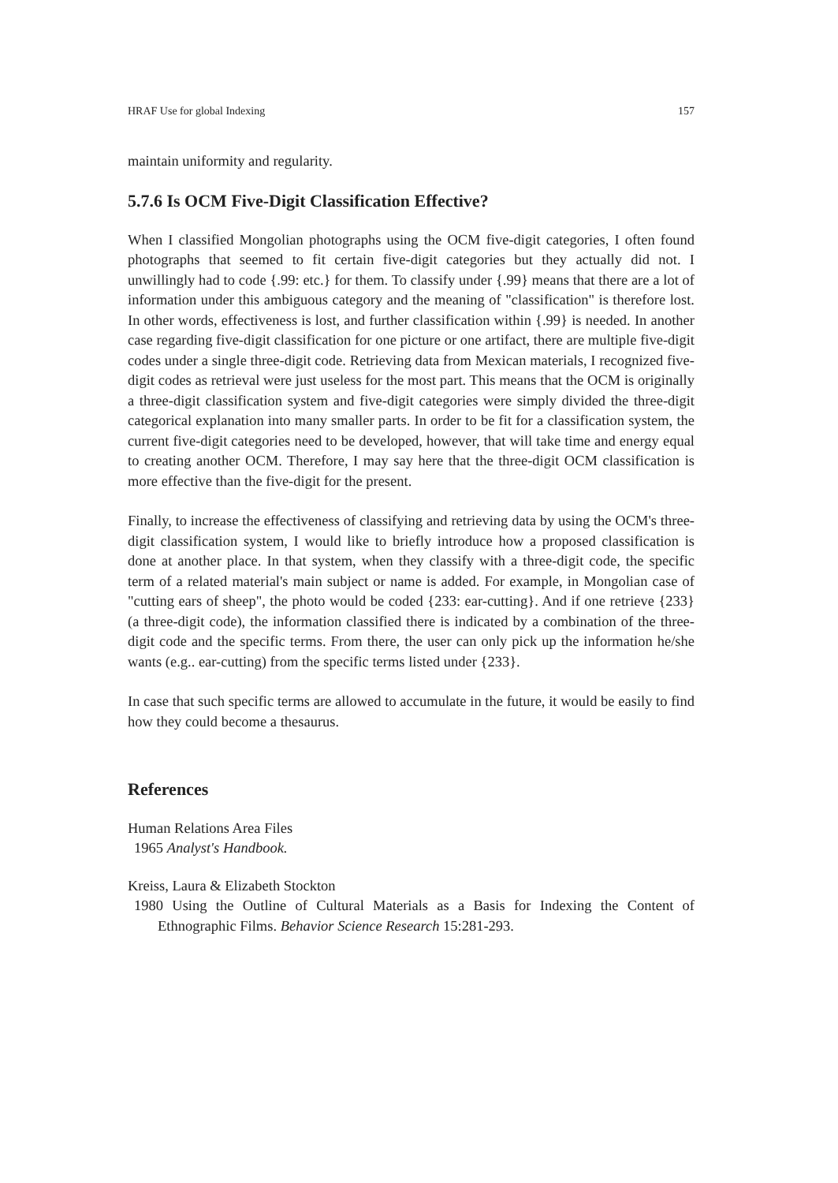HRAF Use for global Indexing 157
maintain uniformity and regularity.
5.7.6 Is OCM Five-Digit Classification Effective?
When I classified Mongolian photographs using the OCM five-digit categories, I often found photographs that seemed to fit certain five-digit categories but they actually did not. I unwillingly had to code {.99: etc.} for them. To classify under {.99} means that there are a lot of information under this ambiguous category and the meaning of "classification" is therefore lost. In other words, effectiveness is lost, and further classification within {.99} is needed. In another case regarding five-digit classification for one picture or one artifact, there are multiple five-digit codes under a single three-digit code. Retrieving data from Mexican materials, I recognized five-digit codes as retrieval were just useless for the most part. This means that the OCM is originally a three-digit classification system and five-digit categories were simply divided the three-digit categorical explanation into many smaller parts. In order to be fit for a classification system, the current five-digit categories need to be developed, however, that will take time and energy equal to creating another OCM. Therefore, I may say here that the three-digit OCM classification is more effective than the five-digit for the present.
Finally, to increase the effectiveness of classifying and retrieving data by using the OCM's three-digit classification system, I would like to briefly introduce how a proposed classification is done at another place. In that system, when they classify with a three-digit code, the specific term of a related material's main subject or name is added. For example, in Mongolian case of "cutting ears of sheep", the photo would be coded {233: ear-cutting}. And if one retrieve {233}(a three-digit code), the information classified there is indicated by a combination of the three-digit code and the specific terms. From there, the user can only pick up the information he/she wants (e.g.. ear-cutting) from the specific terms listed under {233}.
In case that such specific terms are allowed to accumulate in the future, it would be easily to find how they could become a thesaurus.
References
Human Relations Area Files
1965 Analyst's Handbook.
Kreiss, Laura & Elizabeth Stockton
1980 Using the Outline of Cultural Materials as a Basis for Indexing the Content of Ethnographic Films. Behavior Science Research 15:281-293.